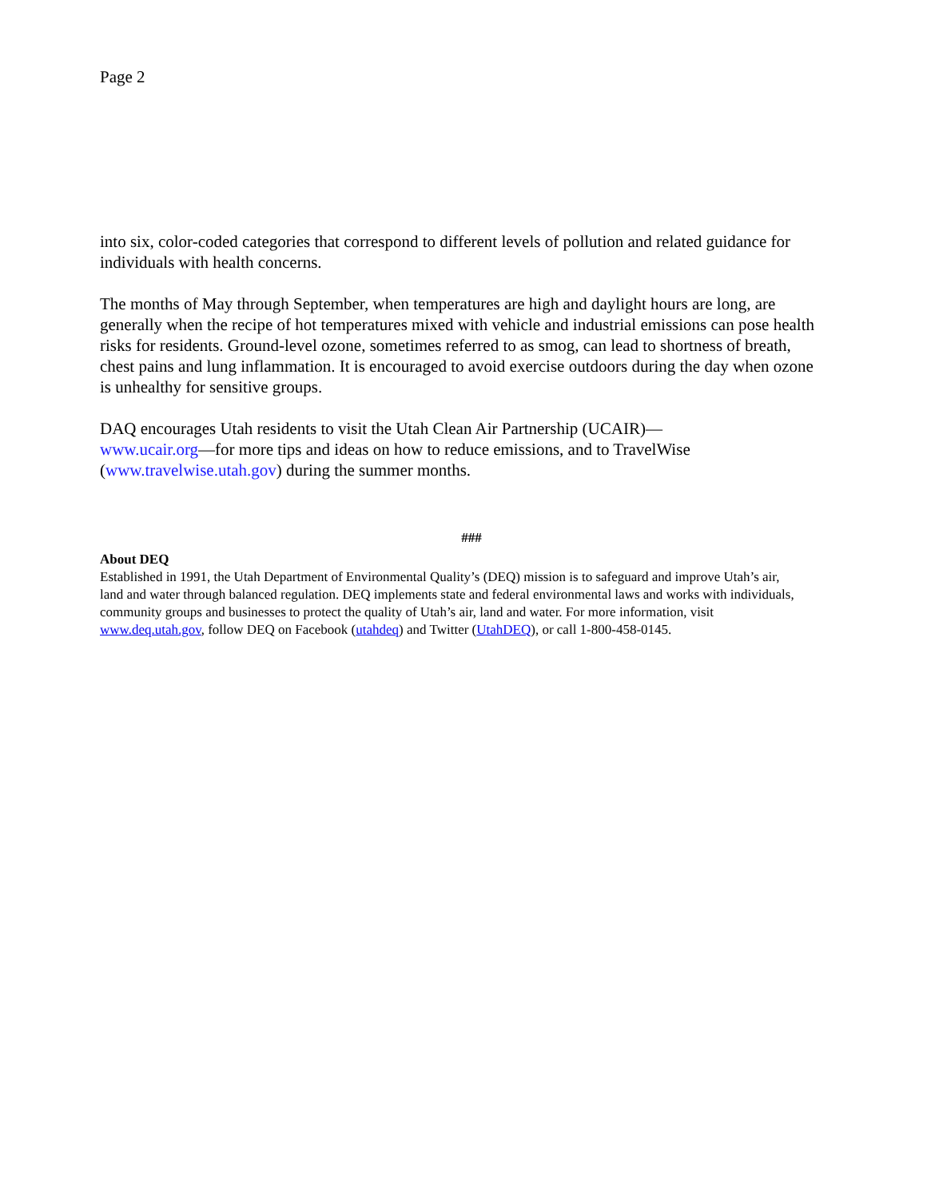Page 2
into six, color-coded categories that correspond to different levels of pollution and related guidance for individuals with health concerns.
The months of May through September, when temperatures are high and daylight hours are long, are generally when the recipe of hot temperatures mixed with vehicle and industrial emissions can pose health risks for residents. Ground-level ozone, sometimes referred to as smog, can lead to shortness of breath, chest pains and lung inflammation. It is encouraged to avoid exercise outdoors during the day when ozone is unhealthy for sensitive groups.
DAQ encourages Utah residents to visit the Utah Clean Air Partnership (UCAIR)—
www.ucair.org—for more tips and ideas on how to reduce emissions, and to TravelWise (www.travelwise.utah.gov) during the summer months.
###
About DEQ
Established in 1991, the Utah Department of Environmental Quality’s (DEQ) mission is to safeguard and improve Utah’s air, land and water through balanced regulation. DEQ implements state and federal environmental laws and works with individuals, community groups and businesses to protect the quality of Utah’s air, land and water. For more information, visit www.deq.utah.gov, follow DEQ on Facebook (utahdeq) and Twitter (UtahDEQ), or call 1-800-458-0145.